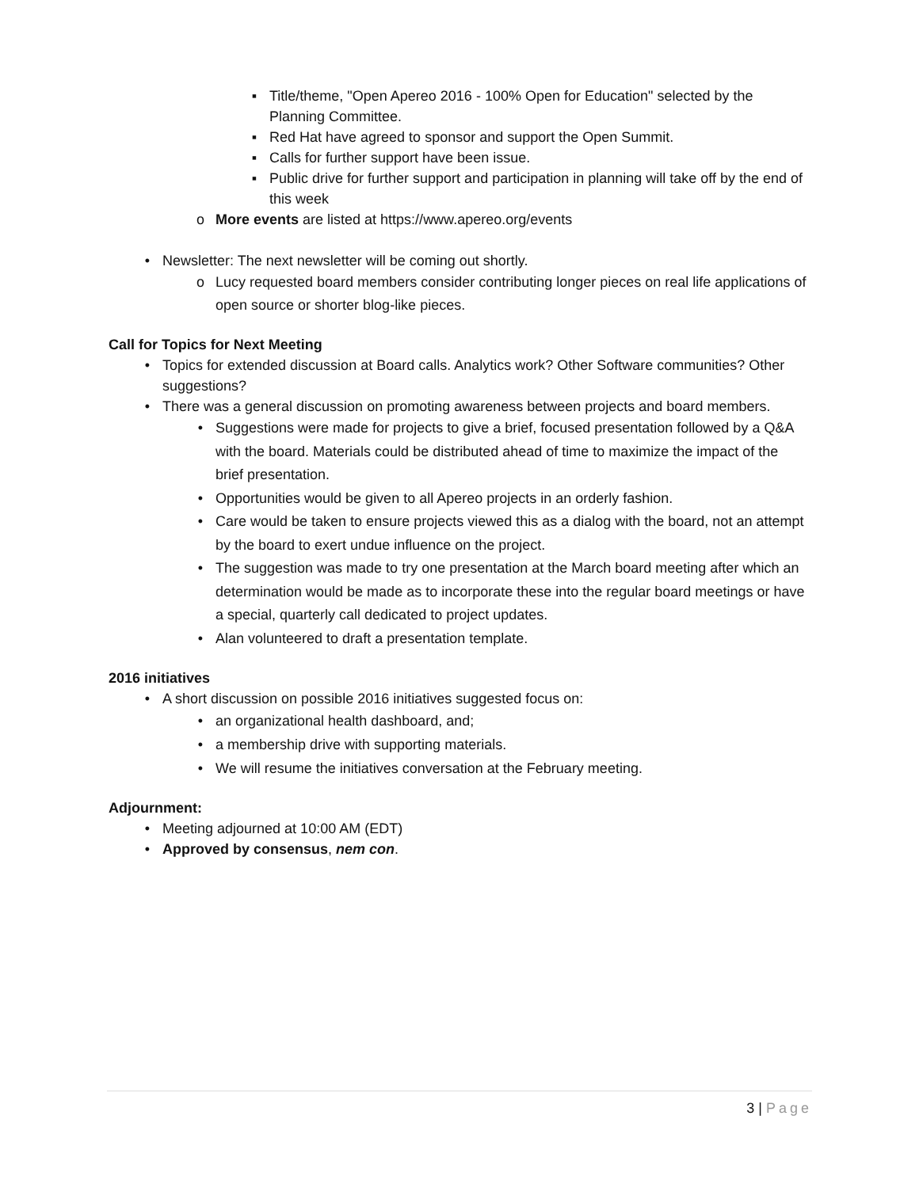▪ Title/theme, "Open Apereo 2016 - 100% Open for Education" selected by the Planning Committee.
▪ Red Hat have agreed to sponsor and support the Open Summit.
▪ Calls for further support have been issue.
▪ Public drive for further support and participation in planning will take off by the end of this week
o More events are listed at https://www.apereo.org/events
• Newsletter: The next newsletter will be coming out shortly.
o Lucy requested board members consider contributing longer pieces on real life applications of open source or shorter blog-like pieces.
Call for Topics for Next Meeting
• Topics for extended discussion at Board calls. Analytics work? Other Software communities? Other suggestions?
• There was a general discussion on promoting awareness between projects and board members.
• Suggestions were made for projects to give a brief, focused presentation followed by a Q&A with the board. Materials could be distributed ahead of time to maximize the impact of the brief presentation.
• Opportunities would be given to all Apereo projects in an orderly fashion.
• Care would be taken to ensure projects viewed this as a dialog with the board, not an attempt by the board to exert undue influence on the project.
• The suggestion was made to try one presentation at the March board meeting after which an determination would be made as to incorporate these into the regular board meetings or have a special, quarterly call dedicated to project updates.
• Alan volunteered to draft a presentation template.
2016 initiatives
• A short discussion on possible 2016 initiatives suggested focus on:
• an organizational health dashboard, and;
• a membership drive with supporting materials.
• We will resume the initiatives conversation at the February meeting.
Adjournment:
• Meeting adjourned at 10:00 AM (EDT)
• Approved by consensus, nem con.
3 | Page